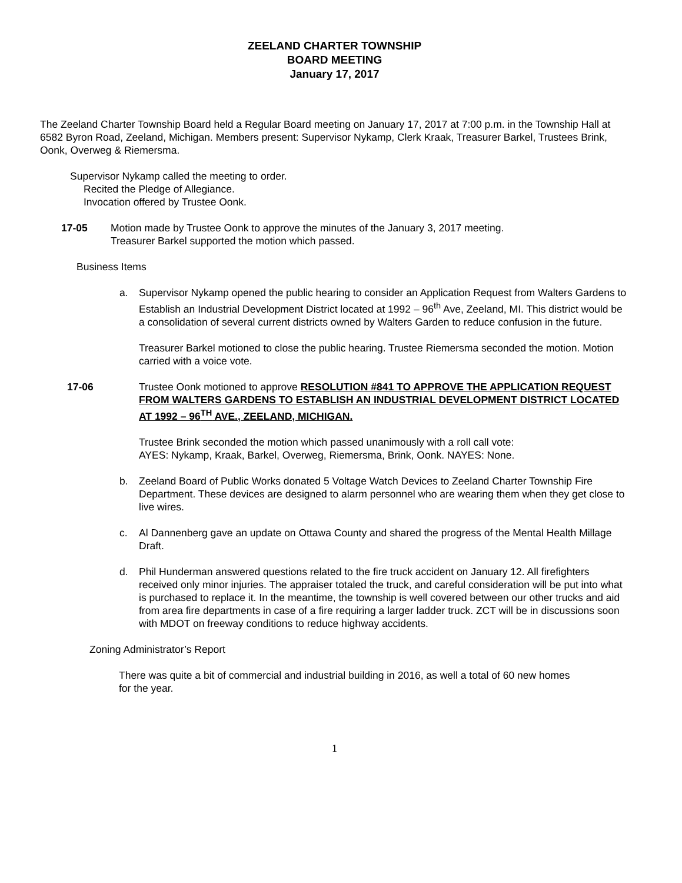ZEELAND CHARTER TOWNSHIP
BOARD MEETING
January 17, 2017
The Zeeland Charter Township Board held a Regular Board meeting on January 17, 2017 at 7:00 p.m. in the Township Hall at 6582 Byron Road, Zeeland, Michigan. Members present: Supervisor Nykamp, Clerk Kraak, Treasurer Barkel, Trustees Brink, Oonk, Overweg & Riemersma.
Supervisor Nykamp called the meeting to order.
Recited the Pledge of Allegiance.
Invocation offered by Trustee Oonk.
17-05 Motion made by Trustee Oonk to approve the minutes of the January 3, 2017 meeting.
Treasurer Barkel supported the motion which passed.
Business Items
a. Supervisor Nykamp opened the public hearing to consider an Application Request from Walters Gardens to Establish an Industrial Development District located at 1992 – 96<sup>th</sup> Ave, Zeeland, MI. This district would be a consolidation of several current districts owned by Walters Garden to reduce confusion in the future.
Treasurer Barkel motioned to close the public hearing. Trustee Riemersma seconded the motion. Motion carried with a voice vote.
17-06 Trustee Oonk motioned to approve RESOLUTION #841 TO APPROVE THE APPLICATION REQUEST FROM WALTERS GARDENS TO ESTABLISH AN INDUSTRIAL DEVELOPMENT DISTRICT LOCATED AT 1992 – 96<sup>TH</sup> AVE., ZEELAND, MICHIGAN.
Trustee Brink seconded the motion which passed unanimously with a roll call vote:
AYES: Nykamp, Kraak, Barkel, Overweg, Riemersma, Brink, Oonk. NAYES: None.
b. Zeeland Board of Public Works donated 5 Voltage Watch Devices to Zeeland Charter Township Fire Department. These devices are designed to alarm personnel who are wearing them when they get close to live wires.
c. Al Dannenberg gave an update on Ottawa County and shared the progress of the Mental Health Millage Draft.
d. Phil Hunderman answered questions related to the fire truck accident on January 12. All firefighters received only minor injuries. The appraiser totaled the truck, and careful consideration will be put into what is purchased to replace it. In the meantime, the township is well covered between our other trucks and aid from area fire departments in case of a fire requiring a larger ladder truck. ZCT will be in discussions soon with MDOT on freeway conditions to reduce highway accidents.
Zoning Administrator’s Report
There was quite a bit of commercial and industrial building in 2016, as well a total of 60 new homes for the year.
1